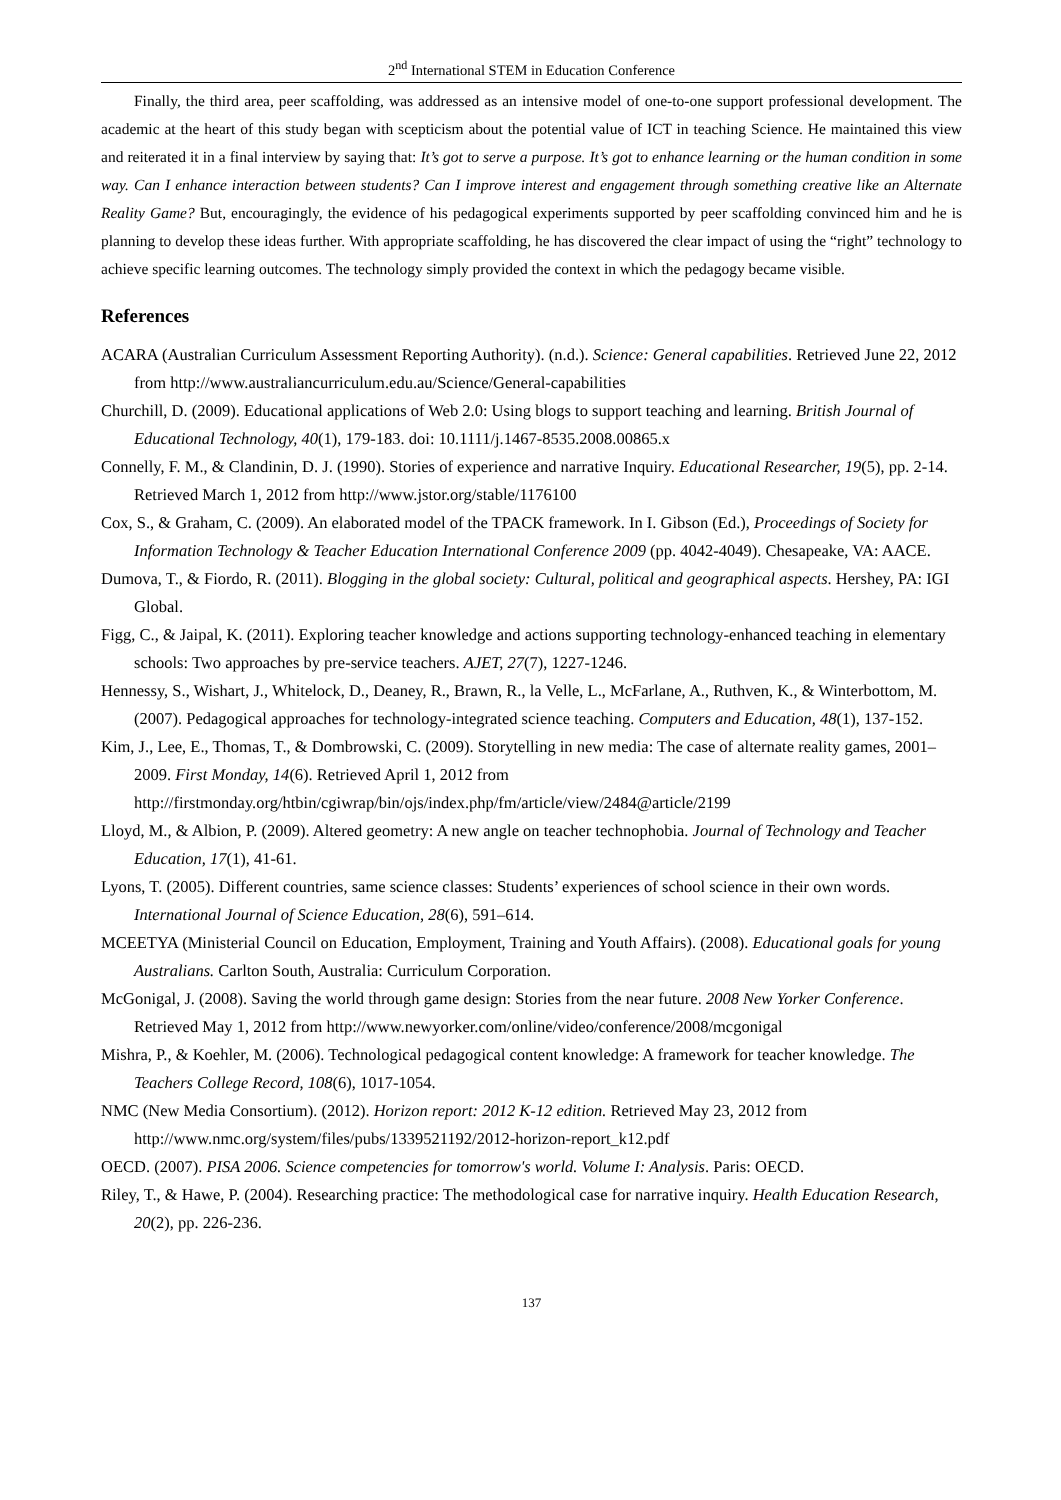2<sup>nd</sup> International STEM in Education Conference
Finally, the third area, peer scaffolding, was addressed as an intensive model of one-to-one support professional development. The academic at the heart of this study began with scepticism about the potential value of ICT in teaching Science. He maintained this view and reiterated it in a final interview by saying that: It’s got to serve a purpose. It’s got to enhance learning or the human condition in some way. Can I enhance interaction between students? Can I improve interest and engagement through something creative like an Alternate Reality Game? But, encouragingly, the evidence of his pedagogical experiments supported by peer scaffolding convinced him and he is planning to develop these ideas further. With appropriate scaffolding, he has discovered the clear impact of using the “right” technology to achieve specific learning outcomes. The technology simply provided the context in which the pedagogy became visible.
References
ACARA (Australian Curriculum Assessment Reporting Authority). (n.d.). Science: General capabilities. Retrieved June 22, 2012 from http://www.australiancurriculum.edu.au/Science/General-capabilities
Churchill, D. (2009). Educational applications of Web 2.0: Using blogs to support teaching and learning. British Journal of Educational Technology, 40(1), 179-183. doi: 10.1111/j.1467-8535.2008.00865.x
Connelly, F. M., & Clandinin, D. J. (1990). Stories of experience and narrative Inquiry. Educational Researcher, 19(5), pp. 2-14. Retrieved March 1, 2012 from http://www.jstor.org/stable/1176100
Cox, S., & Graham, C. (2009). An elaborated model of the TPACK framework. In I. Gibson (Ed.), Proceedings of Society for Information Technology & Teacher Education International Conference 2009 (pp. 4042-4049). Chesapeake, VA: AACE.
Dumova, T., & Fiordo, R. (2011). Blogging in the global society: Cultural, political and geographical aspects. Hershey, PA: IGI Global.
Figg, C., & Jaipal, K. (2011). Exploring teacher knowledge and actions supporting technology-enhanced teaching in elementary schools: Two approaches by pre-service teachers. AJET, 27(7), 1227-1246.
Hennessy, S., Wishart, J., Whitelock, D., Deaney, R., Brawn, R., la Velle, L., McFarlane, A., Ruthven, K., & Winterbottom, M. (2007). Pedagogical approaches for technology-integrated science teaching. Computers and Education, 48(1), 137-152.
Kim, J., Lee, E., Thomas, T., & Dombrowski, C. (2009). Storytelling in new media: The case of alternate reality games, 2001–2009. First Monday, 14(6). Retrieved April 1, 2012 from http://firstmonday.org/htbin/cgiwrap/bin/ojs/index.php/fm/article/view/2484@article/2199
Lloyd, M., & Albion, P. (2009). Altered geometry: A new angle on teacher technophobia. Journal of Technology and Teacher Education, 17(1), 41-61.
Lyons, T. (2005). Different countries, same science classes: Students’ experiences of school science in their own words. International Journal of Science Education, 28(6), 591–614.
MCEETYA (Ministerial Council on Education, Employment, Training and Youth Affairs). (2008). Educational goals for young Australians. Carlton South, Australia: Curriculum Corporation.
McGonigal, J. (2008). Saving the world through game design: Stories from the near future. 2008 New Yorker Conference. Retrieved May 1, 2012 from http://www.newyorker.com/online/video/conference/2008/mcgonigal
Mishra, P., & Koehler, M. (2006). Technological pedagogical content knowledge: A framework for teacher knowledge. The Teachers College Record, 108(6), 1017-1054.
NMC (New Media Consortium). (2012). Horizon report: 2012 K-12 edition. Retrieved May 23, 2012 from http://www.nmc.org/system/files/pubs/1339521192/2012-horizon-report_k12.pdf
OECD. (2007). PISA 2006. Science competencies for tomorrow's world. Volume I: Analysis. Paris: OECD.
Riley, T., & Hawe, P. (2004). Researching practice: The methodological case for narrative inquiry. Health Education Research, 20(2), pp. 226-236.
137